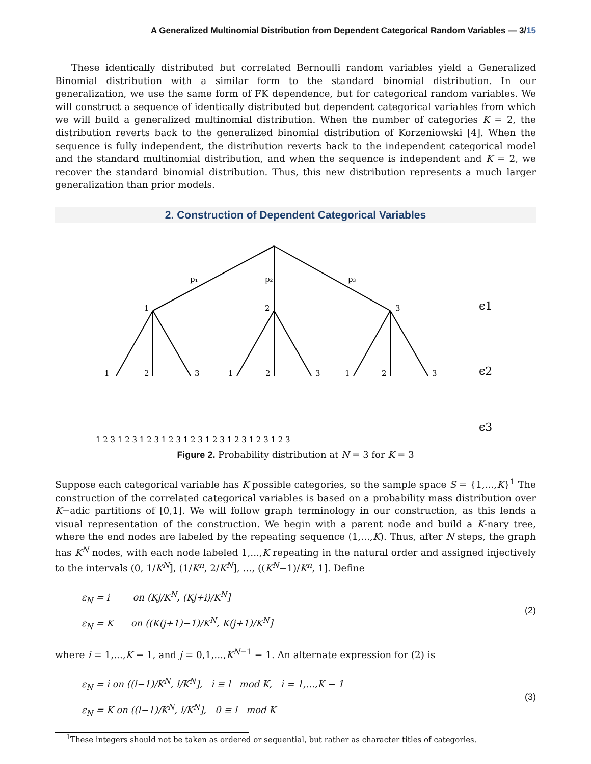A Generalized Multinomial Distribution from Dependent Categorical Random Variables — 3/15
These identically distributed but correlated Bernoulli random variables yield a Generalized Binomial distribution with a similar form to the standard binomial distribution. In our generalization, we use the same form of FK dependence, but for categorical random variables. We will construct a sequence of identically distributed but dependent categorical variables from which we will build a generalized multinomial distribution. When the number of categories K = 2, the distribution reverts back to the generalized binomial distribution of Korzeniowski [4]. When the sequence is fully independent, the distribution reverts back to the independent categorical model and the standard multinomial distribution, and when the sequence is independent and K = 2, we recover the standard binomial distribution. Thus, this new distribution represents a much larger generalization than prior models.
2. Construction of Dependent Categorical Variables
p₁
p₂
p₃
1
2
3
1
2
3
1
2
3
1
2
3
ϵ1
ϵ2
ϵ3
1 2 3 1 2 3 1 2 3 1 2 3 1 2 3 1 2 3 1 2 3 1 2 3 1 2 3
Figure 2. Probability distribution at N = 3 for K = 3
Suppose each categorical variable has K possible categories, so the sample space S = {1,...,K}<sup>1</sup> The construction of the correlated categorical variables is based on a probability mass distribution over K−adic partitions of [0,1]. We will follow graph terminology in our construction, as this lends a visual representation of the construction. We begin with a parent node and build a K-nary tree, where the end nodes are labeled by the repeating sequence (1,...,K). Thus, after N steps, the graph has K<sup>N</sup> nodes, with each node labeled 1,...,K repeating in the natural order and assigned injectively to the intervals (0, 1/K<sup>N</sup>], (1/K<sup>n</sup>, 2/K<sup>N</sup>], ..., ((K<sup>N</sup>−1)/K<sup>n</sup>, 1]. Define
ε<sub>N</sub> = i on (Kj/K<sup>N</sup>, (Kj+i)/K<sup>N</sup>]
ε<sub>N</sub> = K on ((K(j+1)−1)/K<sup>N</sup>, K(j+1)/K<sup>N</sup>]
(2)
where i = 1,...,K − 1, and j = 0,1,...,K<sup>N−1</sup> − 1. An alternate expression for (2) is
ε<sub>N</sub> = i on ((l−1)/K<sup>N</sup>, l/K<sup>N</sup>], i ≡ l mod K, i = 1,...,K − 1
ε<sub>N</sub> = K on ((l−1)/K<sup>N</sup>, l/K<sup>N</sup>], 0 ≡ l mod K
(3)
<sup>1</sup> These integers should not be taken as ordered or sequential, but rather as character titles of categories.